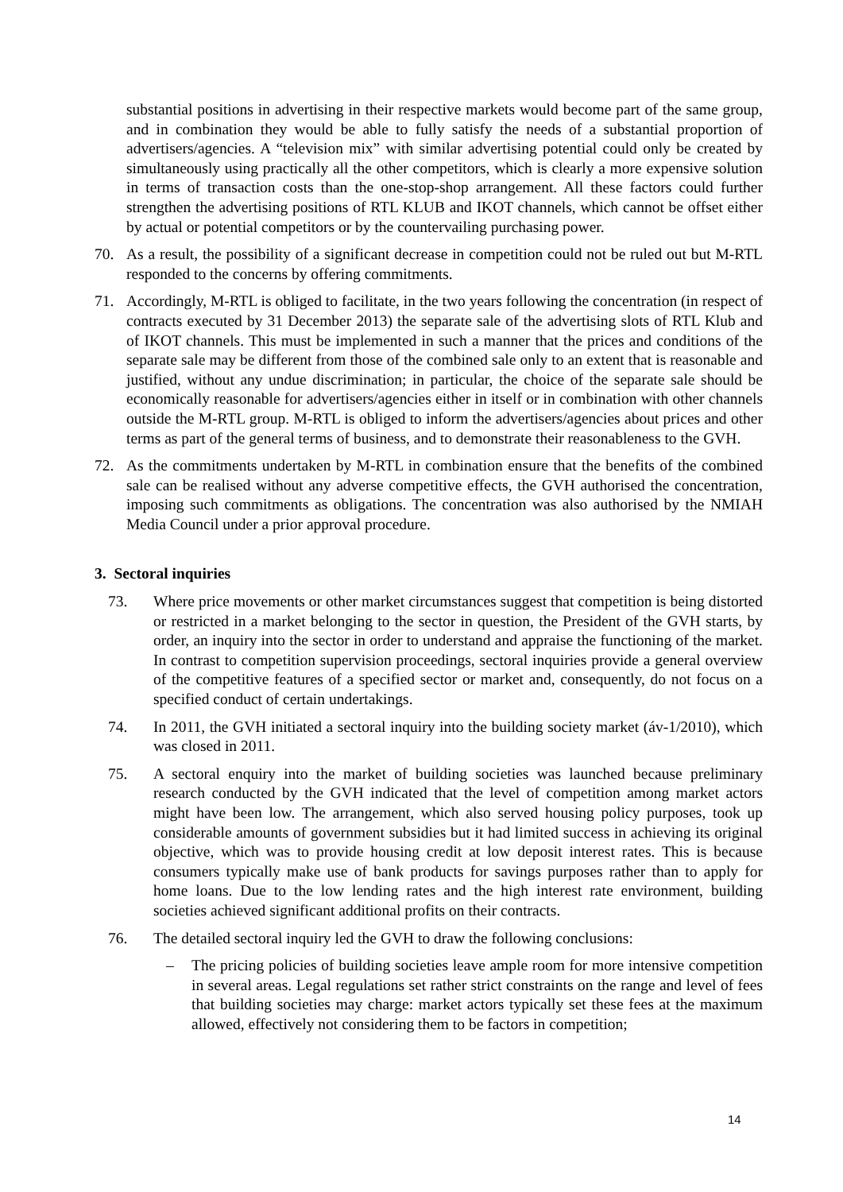substantial positions in advertising in their respective markets would become part of the same group, and in combination they would be able to fully satisfy the needs of a substantial proportion of advertisers/agencies. A “television mix” with similar advertising potential could only be created by simultaneously using practically all the other competitors, which is clearly a more expensive solution in terms of transaction costs than the one-stop-shop arrangement. All these factors could further strengthen the advertising positions of RTL KLUB and IKOT channels, which cannot be offset either by actual or potential competitors or by the countervailing purchasing power.
70. As a result, the possibility of a significant decrease in competition could not be ruled out but M-RTL responded to the concerns by offering commitments.
71. Accordingly, M-RTL is obliged to facilitate, in the two years following the concentration (in respect of contracts executed by 31 December 2013) the separate sale of the advertising slots of RTL Klub and of IKOT channels. This must be implemented in such a manner that the prices and conditions of the separate sale may be different from those of the combined sale only to an extent that is reasonable and justified, without any undue discrimination; in particular, the choice of the separate sale should be economically reasonable for advertisers/agencies either in itself or in combination with other channels outside the M-RTL group. M-RTL is obliged to inform the advertisers/agencies about prices and other terms as part of the general terms of business, and to demonstrate their reasonableness to the GVH.
72. As the commitments undertaken by M-RTL in combination ensure that the benefits of the combined sale can be realised without any adverse competitive effects, the GVH authorised the concentration, imposing such commitments as obligations. The concentration was also authorised by the NMIAH Media Council under a prior approval procedure.
3. Sectoral inquiries
73. Where price movements or other market circumstances suggest that competition is being distorted or restricted in a market belonging to the sector in question, the President of the GVH starts, by order, an inquiry into the sector in order to understand and appraise the functioning of the market. In contrast to competition supervision proceedings, sectoral inquiries provide a general overview of the competitive features of a specified sector or market and, consequently, do not focus on a specified conduct of certain undertakings.
74. In 2011, the GVH initiated a sectoral inquiry into the building society market (áv-1/2010), which was closed in 2011.
75. A sectoral enquiry into the market of building societies was launched because preliminary research conducted by the GVH indicated that the level of competition among market actors might have been low. The arrangement, which also served housing policy purposes, took up considerable amounts of government subsidies but it had limited success in achieving its original objective, which was to provide housing credit at low deposit interest rates. This is because consumers typically make use of bank products for savings purposes rather than to apply for home loans. Due to the low lending rates and the high interest rate environment, building societies achieved significant additional profits on their contracts.
76. The detailed sectoral inquiry led the GVH to draw the following conclusions:
– The pricing policies of building societies leave ample room for more intensive competition in several areas. Legal regulations set rather strict constraints on the range and level of fees that building societies may charge: market actors typically set these fees at the maximum allowed, effectively not considering them to be factors in competition;
14